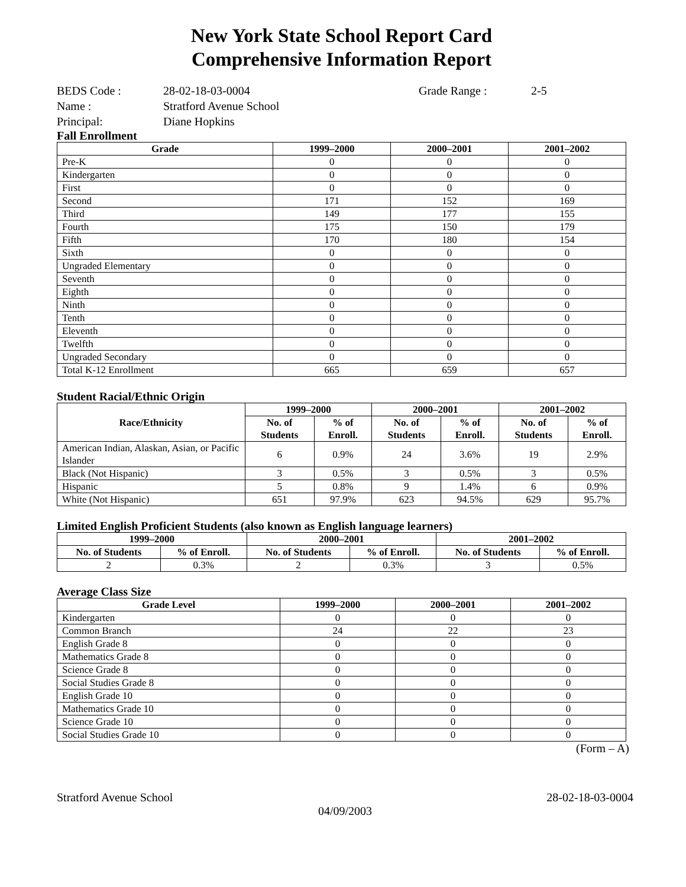New York State School Report Card
Comprehensive Information Report
BEDS Code : 28-02-18-03-0004 Grade Range : 2-5 Name : Stratford Avenue School Principal: Diane Hopkins
Fall Enrollment
| Grade | 1999–2000 | 2000–2001 | 2001–2002 |
| --- | --- | --- | --- |
| Pre-K | 0 | 0 | 0 |
| Kindergarten | 0 | 0 | 0 |
| First | 0 | 0 | 0 |
| Second | 171 | 152 | 169 |
| Third | 149 | 177 | 155 |
| Fourth | 175 | 150 | 179 |
| Fifth | 170 | 180 | 154 |
| Sixth | 0 | 0 | 0 |
| Ungraded Elementary | 0 | 0 | 0 |
| Seventh | 0 | 0 | 0 |
| Eighth | 0 | 0 | 0 |
| Ninth | 0 | 0 | 0 |
| Tenth | 0 | 0 | 0 |
| Eleventh | 0 | 0 | 0 |
| Twelfth | 0 | 0 | 0 |
| Ungraded Secondary | 0 | 0 | 0 |
| Total K-12 Enrollment | 665 | 659 | 657 |
Student Racial/Ethnic Origin
| Race/Ethnicity | 1999–2000 | | 2000–2001 | | 2001–2002 | |
| --- | --- | --- | --- | --- | --- | --- |
| | No. of Students | % of Enroll. | No. of Students | % of Enroll. | No. of Students | % of Enroll. |
| American Indian, Alaskan, Asian, or Pacific Islander | 6 | 0.9% | 24 | 3.6% | 19 | 2.9% |
| Black (Not Hispanic) | 3 | 0.5% | 3 | 0.5% | 3 | 0.5% |
| Hispanic | 5 | 0.8% | 9 | 1.4% | 6 | 0.9% |
| White (Not Hispanic) | 651 | 97.9% | 623 | 94.5% | 629 | 95.7% |
Limited English Proficient Students (also known as English language learners)
| 1999–2000 | | 2000–2001 | | 2001–2002 | |
| --- | --- | --- | --- | --- | --- |
| No. of Students | % of Enroll. | No. of Students | % of Enroll. | No. of Students | % of Enroll. |
| 2 | 0.3% | 2 | 0.3% | 3 | 0.5% |
Average Class Size
| Grade Level | 1999–2000 | 2000–2001 | 2001–2002 |
| --- | --- | --- | --- |
| Kindergarten | 0 | 0 | 0 |
| Common Branch | 24 | 22 | 23 |
| English Grade 8 | 0 | 0 | 0 |
| Mathematics Grade 8 | 0 | 0 | 0 |
| Science Grade 8 | 0 | 0 | 0 |
| Social Studies Grade 8 | 0 | 0 | 0 |
| English Grade 10 | 0 | 0 | 0 |
| Mathematics Grade 10 | 0 | 0 | 0 |
| Science Grade 10 | 0 | 0 | 0 |
| Social Studies Grade 10 | 0 | 0 | 0 |
(Form – A)
Stratford Avenue School 28-02-18-03-0004
04/09/2003